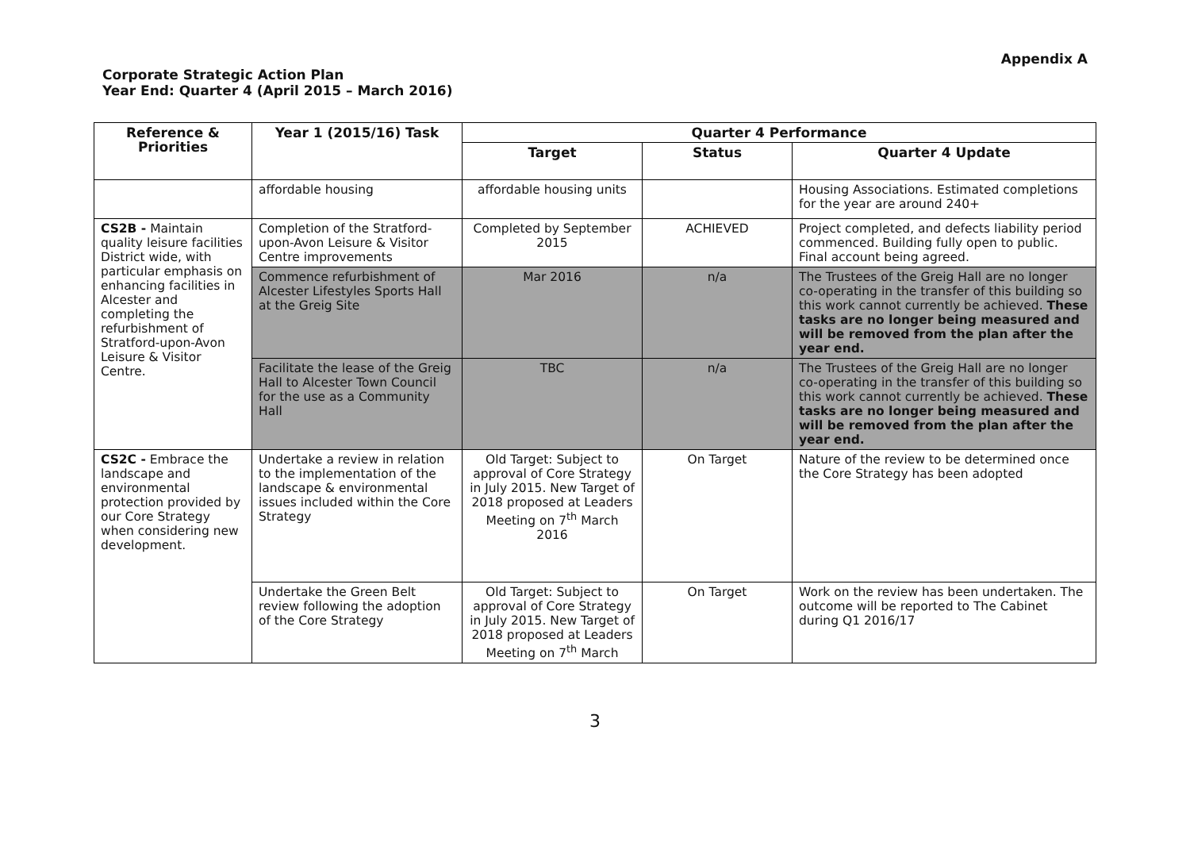Appendix A
Corporate Strategic Action Plan
Year End: Quarter 4 (April 2015 – March 2016)
| Reference & Priorities | Year 1 (2015/16) Task | Quarter 4 Performance | | |
| --- | --- | --- | --- | --- |
| | | Target | Status | Quarter 4 Update |
| | affordable housing | affordable housing units | | Housing Associations. Estimated completions for the year are around 240+ |
| CS2B - Maintain quality leisure facilities District wide, with particular emphasis on enhancing facilities in Alcester and completing the refurbishment of Stratford-upon-Avon Leisure & Visitor Centre. | Completion of the Stratford-upon-Avon Leisure & Visitor Centre improvements | Completed by September 2015 | ACHIEVED | Project completed, and defects liability period commenced. Building fully open to public. Final account being agreed. |
| | Commence refurbishment of Alcester Lifestyles Sports Hall at the Greig Site | Mar 2016 | n/a | The Trustees of the Greig Hall are no longer co-operating in the transfer of this building so this work cannot currently be achieved. These tasks are no longer being measured and will be removed from the plan after the year end. |
| | Facilitate the lease of the Greig Hall to Alcester Town Council for the use as a Community Hall | TBC | n/a | The Trustees of the Greig Hall are no longer co-operating in the transfer of this building so this work cannot currently be achieved. These tasks are no longer being measured and will be removed from the plan after the year end. |
| CS2C - Embrace the landscape and environmental protection provided by our Core Strategy when considering new development. | Undertake a review in relation to the implementation of the landscape & environmental issues included within the Core Strategy | Old Target: Subject to approval of Core Strategy in July 2015. New Target of 2018 proposed at Leaders Meeting on 7<sup>th</sup> March 2016 | On Target | Nature of the review to be determined once the Core Strategy has been adopted |
| | Undertake the Green Belt review following the adoption of the Core Strategy | Old Target: Subject to approval of Core Strategy in July 2015. New Target of 2018 proposed at Leaders Meeting on 7<sup>th</sup> March | On Target | Work on the review has been undertaken. The outcome will be reported to The Cabinet during Q1 2016/17 |
3